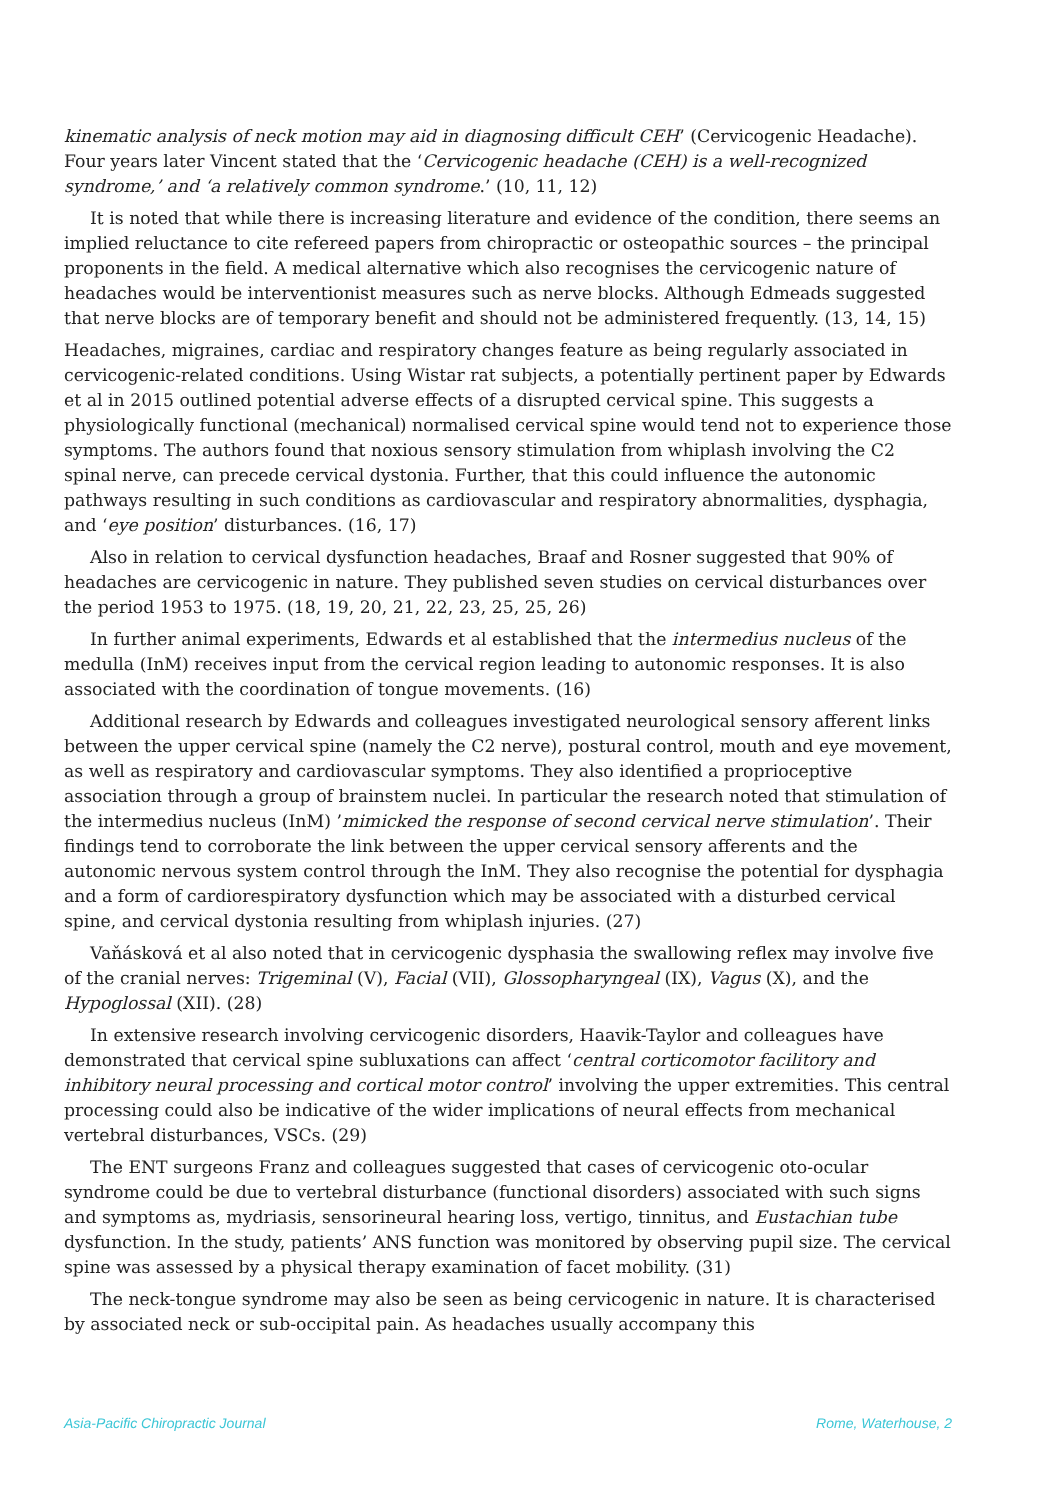kinematic analysis of neck motion may aid in diagnosing difficult CEH’ (Cervicogenic Headache). Four years later Vincent stated that the ‘Cervicogenic headache (CEH) is a well-recognized syndrome,’ and ‘a relatively common syndrome.’ (10, 11, 12)
It is noted that while there is increasing literature and evidence of the condition, there seems an implied reluctance to cite refereed papers from chiropractic or osteopathic sources – the principal proponents in the field. A medical alternative which also recognises the cervicogenic nature of headaches would be interventionist measures such as nerve blocks. Although Edmeads suggested that nerve blocks are of temporary benefit and should not be administered frequently. (13, 14, 15)
Headaches, migraines, cardiac and respiratory changes feature as being regularly associated in cervicogenic-related conditions. Using Wistar rat subjects, a potentially pertinent paper by Edwards et al in 2015 outlined potential adverse effects of a disrupted cervical spine. This suggests a physiologically functional (mechanical) normalised cervical spine would tend not to experience those symptoms. The authors found that noxious sensory stimulation from whiplash involving the C2 spinal nerve, can precede cervical dystonia. Further, that this could influence the autonomic pathways resulting in such conditions as cardiovascular and respiratory abnormalities, dysphagia, and ‘eye position’ disturbances. (16, 17)
Also in relation to cervical dysfunction headaches, Braaf and Rosner suggested that 90% of headaches are cervicogenic in nature. They published seven studies on cervical disturbances over the period 1953 to 1975. (18, 19, 20, 21, 22, 23, 25, 25, 26)
In further animal experiments, Edwards et al established that the intermedius nucleus of the medulla (InM) receives input from the cervical region leading to autonomic responses. It is also associated with the coordination of tongue movements. (16)
Additional research by Edwards and colleagues investigated neurological sensory afferent links between the upper cervical spine (namely the C2 nerve), postural control, mouth and eye movement, as well as respiratory and cardiovascular symptoms. They also identified a proprioceptive association through a group of brainstem nuclei. In particular the research noted that stimulation of the intermedius nucleus (InM) ’mimicked the response of second cervical nerve stimulation’. Their findings tend to corroborate the link between the upper cervical sensory afferents and the autonomic nervous system control through the InM. They also recognise the potential for dysphagia and a form of cardiorespiratory dysfunction which may be associated with a disturbed cervical spine, and cervical dystonia resulting from whiplash injuries. (27)
Vaňásková et al also noted that in cervicogenic dysphasia the swallowing reflex may involve five of the cranial nerves: Trigeminal (V), Facial (VII), Glossopharyngeal (IX), Vagus (X), and the Hypoglossal (XII). (28)
In extensive research involving cervicogenic disorders, Haavik-Taylor and colleagues have demonstrated that cervical spine subluxations can affect ‘central corticomotor facilitory and inhibitory neural processing and cortical motor control’ involving the upper extremities. This central processing could also be indicative of the wider implications of neural effects from mechanical vertebral disturbances, VSCs. (29)
The ENT surgeons Franz and colleagues suggested that cases of cervicogenic oto-ocular syndrome could be due to vertebral disturbance (functional disorders) associated with such signs and symptoms as, mydriasis, sensorineural hearing loss, vertigo, tinnitus, and Eustachian tube dysfunction. In the study, patients’ ANS function was monitored by observing pupil size. The cervical spine was assessed by a physical therapy examination of facet mobility. (31)
The neck-tongue syndrome may also be seen as being cervicogenic in nature. It is characterised by associated neck or sub-occipital pain. As headaches usually accompany this
Asia-Pacific Chiropractic Journal Rome, Waterhouse, 2